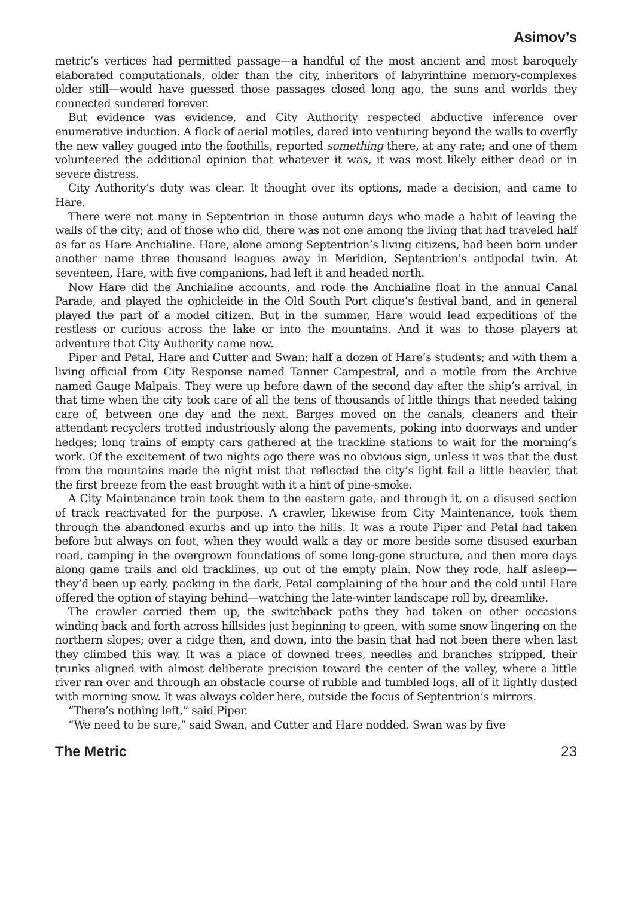Asimov’s
metric’s vertices had permitted passage—a handful of the most ancient and most baroquely elaborated computationals, older than the city, inheritors of labyrinthine memory-complexes older still—would have guessed those passages closed long ago, the suns and worlds they connected sundered forever.
But evidence was evidence, and City Authority respected abductive inference over enumerative induction. A flock of aerial motiles, dared into venturing beyond the walls to overfly the new valley gouged into the foothills, reported something there, at any rate; and one of them volunteered the additional opinion that whatever it was, it was most likely either dead or in severe distress.
City Authority’s duty was clear. It thought over its options, made a decision, and came to Hare.
There were not many in Septentrion in those autumn days who made a habit of leaving the walls of the city; and of those who did, there was not one among the living that had traveled half as far as Hare Anchialine. Hare, alone among Septentrion’s living citizens, had been born under another name three thousand leagues away in Meridion, Septentrion’s antipodal twin. At seventeen, Hare, with five companions, had left it and headed north.
Now Hare did the Anchialine accounts, and rode the Anchialine float in the annual Canal Parade, and played the ophicleide in the Old South Port clique’s festival band, and in general played the part of a model citizen. But in the summer, Hare would lead expeditions of the restless or curious across the lake or into the mountains. And it was to those players at adventure that City Authority came now.
Piper and Petal, Hare and Cutter and Swan; half a dozen of Hare’s students; and with them a living official from City Response named Tanner Campestral, and a motile from the Archive named Gauge Malpais. They were up before dawn of the second day after the ship’s arrival, in that time when the city took care of all the tens of thousands of little things that needed taking care of, between one day and the next. Barges moved on the canals, cleaners and their attendant recyclers trotted industriously along the pavements, poking into doorways and under hedges; long trains of empty cars gathered at the trackline stations to wait for the morning’s work. Of the excitement of two nights ago there was no obvious sign, unless it was that the dust from the mountains made the night mist that reflected the city’s light fall a little heavier, that the first breeze from the east brought with it a hint of pine-smoke.
A City Maintenance train took them to the eastern gate, and through it, on a disused section of track reactivated for the purpose. A crawler, likewise from City Maintenance, took them through the abandoned exurbs and up into the hills. It was a route Piper and Petal had taken before but always on foot, when they would walk a day or more beside some disused exurban road, camping in the overgrown foundations of some long-gone structure, and then more days along game trails and old tracklines, up out of the empty plain. Now they rode, half asleep—they’d been up early, packing in the dark, Petal complaining of the hour and the cold until Hare offered the option of staying behind—watching the late-winter landscape roll by, dreamlike.
The crawler carried them up, the switchback paths they had taken on other occasions winding back and forth across hillsides just beginning to green, with some snow lingering on the northern slopes; over a ridge then, and down, into the basin that had not been there when last they climbed this way. It was a place of downed trees, needles and branches stripped, their trunks aligned with almost deliberate precision toward the center of the valley, where a little river ran over and through an obstacle course of rubble and tumbled logs, all of it lightly dusted with morning snow. It was always colder here, outside the focus of Septentrion’s mirrors.
“There’s nothing left,” said Piper.
“We need to be sure,” said Swan, and Cutter and Hare nodded. Swan was by five
The Metric 23